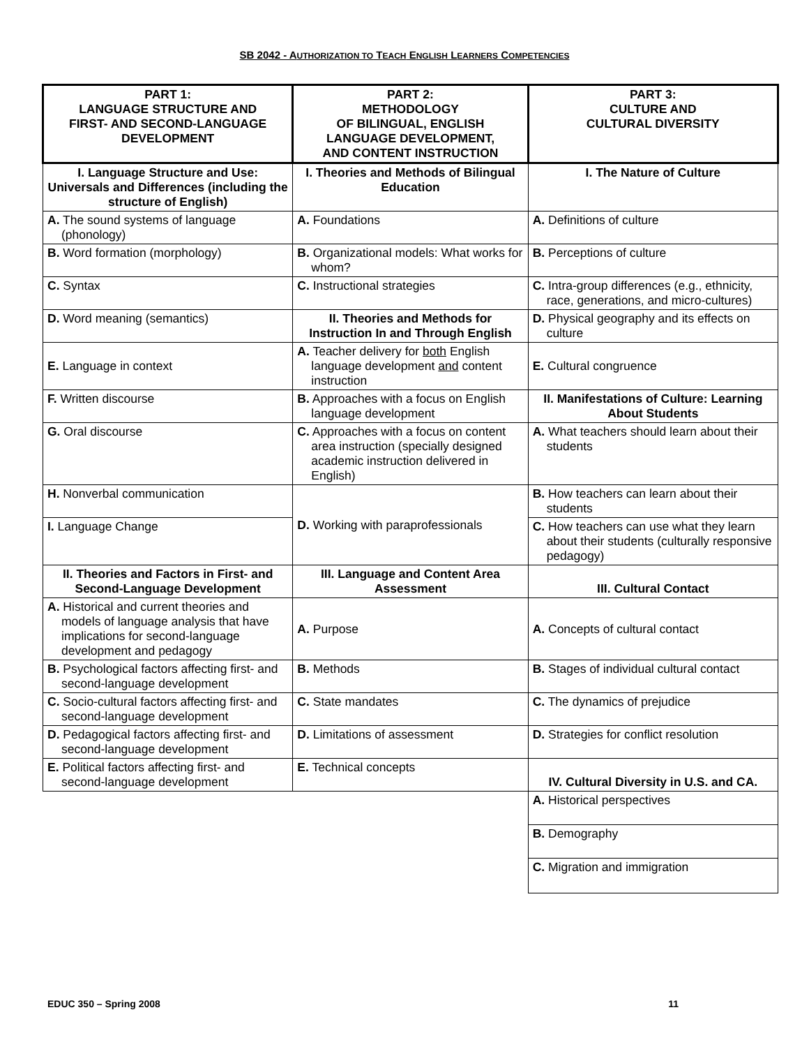SB 2042 - AUTHORIZATION TO TEACH ENGLISH LEARNERS COMPETENCIES
| PART 1: LANGUAGE STRUCTURE AND FIRST- AND SECOND-LANGUAGE DEVELOPMENT | PART 2: METHODOLOGY OF BILINGUAL, ENGLISH LANGUAGE DEVELOPMENT, AND CONTENT INSTRUCTION | PART 3: CULTURE AND CULTURAL DIVERSITY |
| --- | --- | --- |
| I. Language Structure and Use: Universals and Differences (including the structure of English) | I. Theories and Methods of Bilingual Education | I. The Nature of Culture |
| A. The sound systems of language (phonology) | A. Foundations | A. Definitions of culture |
| B. Word formation (morphology) | B. Organizational models: What works for whom? | B. Perceptions of culture |
| C. Syntax | C. Instructional strategies | C. Intra-group differences (e.g., ethnicity, race, generations, and micro-cultures) |
| D. Word meaning (semantics) | II. Theories and Methods for Instruction In and Through English | D. Physical geography and its effects on culture |
| E. Language in context | A. Teacher delivery for both English language development and content instruction | E. Cultural congruence |
| F. Written discourse | B. Approaches with a focus on English language development | II. Manifestations of Culture: Learning About Students |
| G. Oral discourse | C. Approaches with a focus on content area instruction (specially designed academic instruction delivered in English) | A. What teachers should learn about their students |
| H. Nonverbal communication | D. Working with paraprofessionals | B. How teachers can learn about their students |
| I. Language Change | | C. How teachers can use what they learn about their students (culturally responsive pedagogy) |
| II. Theories and Factors in First- and Second-Language Development | III. Language and Content Area Assessment | III. Cultural Contact |
| A. Historical and current theories and models of language analysis that have implications for second-language development and pedagogy | A. Purpose | A. Concepts of cultural contact |
| B. Psychological factors affecting first- and second-language development | B. Methods | B. Stages of individual cultural contact |
| C. Socio-cultural factors affecting first- and second-language development | C. State mandates | C. The dynamics of prejudice |
| D. Pedagogical factors affecting first- and second-language development | D. Limitations of assessment | D. Strategies for conflict resolution |
| E. Political factors affecting first- and second-language development | E. Technical concepts | IV. Cultural Diversity in U.S. and CA. |
| | | A. Historical perspectives |
| | | B. Demography |
| | | C. Migration and immigration |
EDUC 350 – Spring 2008 11